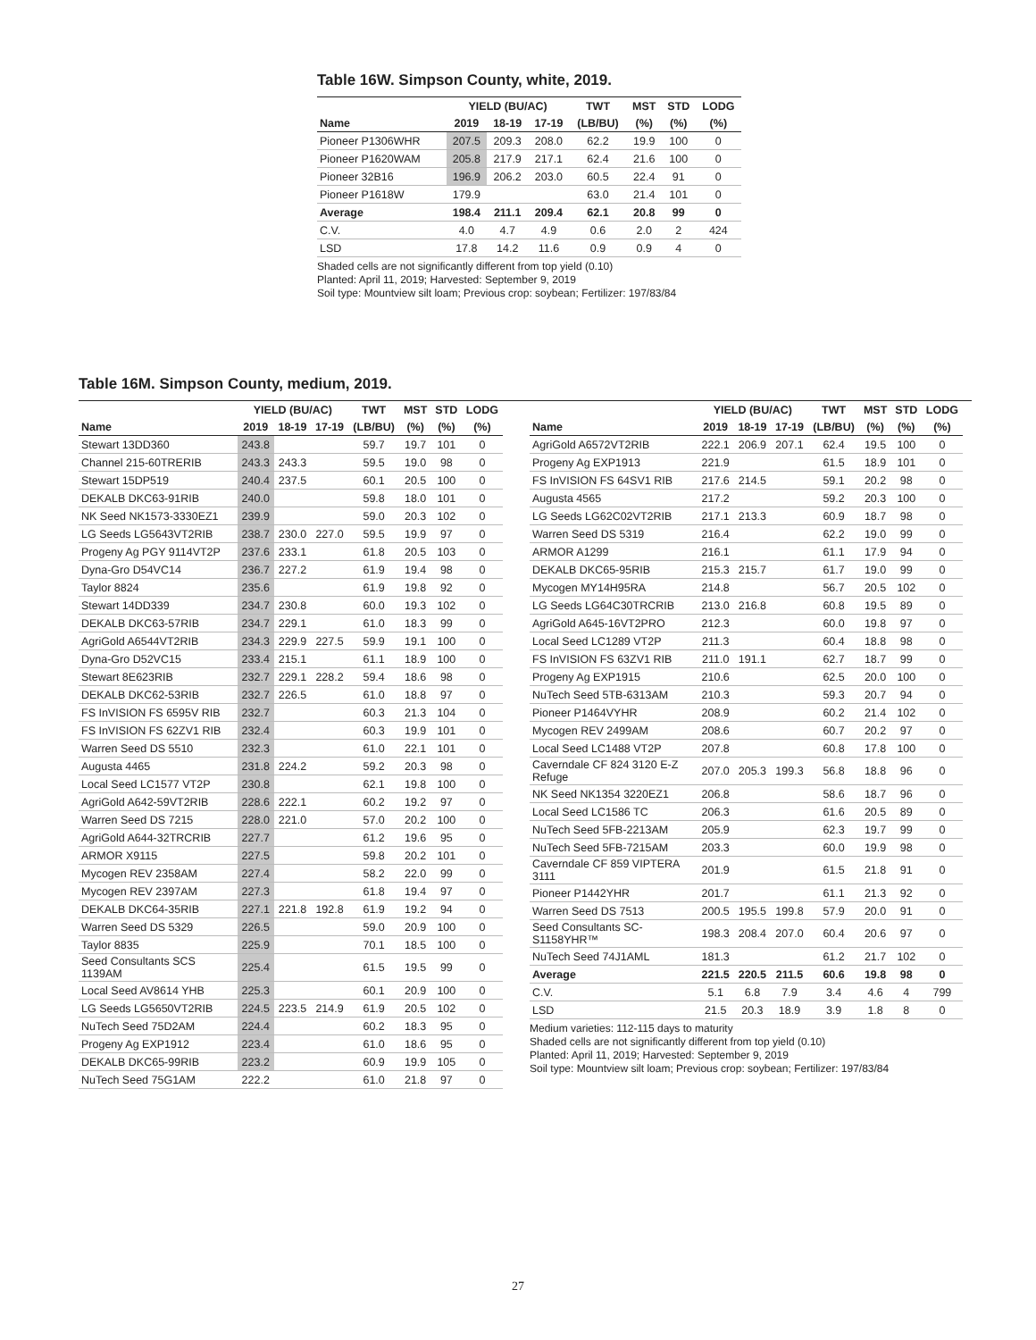Table 16W. Simpson County, white, 2019.
| | YIELD (BU/AC) | | | TWT | MST | STD | LODG |
| --- | --- | --- | --- | --- | --- | --- | --- |
| Name | 2019 | 18-19 | 17-19 | (LB/BU) | (%) | (%) | (%) |
| Pioneer P1306WHR | 207.5 | 209.3 | 208.0 | 62.2 | 19.9 | 100 | 0 |
| Pioneer P1620WAM | 205.8 | 217.9 | 217.1 | 62.4 | 21.6 | 100 | 0 |
| Pioneer 32B16 | 196.9 | 206.2 | 203.0 | 60.5 | 22.4 | 91 | 0 |
| Pioneer P1618W | 179.9 | | | 63.0 | 21.4 | 101 | 0 |
| Average | 198.4 | 211.1 | 209.4 | 62.1 | 20.8 | 99 | 0 |
| C.V. | 4.0 | 4.7 | 4.9 | 0.6 | 2.0 | 2 | 424 |
| LSD | 17.8 | 14.2 | 11.6 | 0.9 | 0.9 | 4 | 0 |
Shaded cells are not significantly different from top yield (0.10)
Planted: April 11, 2019; Harvested: September 9, 2019
Soil type: Mountview silt loam; Previous crop: soybean; Fertilizer: 197/83/84
Table 16M. Simpson County, medium, 2019.
| | YIELD (BU/AC) | | | TWT | MST | STD | LODG |
| --- | --- | --- | --- | --- | --- | --- | --- |
| Name | 2019 | 18-19 | 17-19 | (LB/BU) | (%) | (%) | (%) |
| Stewart 13DD360 | 243.8 | | | 59.7 | 19.7 | 101 | 0 |
| Channel 215-60TRERIB | 243.3 | 243.3 | | 59.5 | 19.0 | 98 | 0 |
| Stewart 15DP519 | 240.4 | 237.5 | | 60.1 | 20.5 | 100 | 0 |
| DEKALB DKC63-91RIB | 240.0 | | | 59.8 | 18.0 | 101 | 0 |
| NK Seed NK1573-3330EZ1 | 239.9 | | | 59.0 | 20.3 | 102 | 0 |
| LG Seeds LG5643VT2RIB | 238.7 | 230.0 | 227.0 | 59.5 | 19.9 | 97 | 0 |
| Progeny Ag PGY 9114VT2P | 237.6 | 233.1 | | 61.8 | 20.5 | 103 | 0 |
| Dyna-Gro D54VC14 | 236.7 | 227.2 | | 61.9 | 19.4 | 98 | 0 |
| Taylor 8824 | 235.6 | | | 61.9 | 19.8 | 92 | 0 |
| Stewart 14DD339 | 234.7 | 230.8 | | 60.0 | 19.3 | 102 | 0 |
| DEKALB DKC63-57RIB | 234.7 | 229.1 | | 61.0 | 18.3 | 99 | 0 |
| AgriGold A6544VT2RIB | 234.3 | 229.9 | 227.5 | 59.9 | 19.1 | 100 | 0 |
| Dyna-Gro D52VC15 | 233.4 | 215.1 | | 61.1 | 18.9 | 100 | 0 |
| Stewart 8E623RIB | 232.7 | 229.1 | 228.2 | 59.4 | 18.6 | 98 | 0 |
| DEKALB DKC62-53RIB | 232.7 | 226.5 | | 61.0 | 18.8 | 97 | 0 |
| FS InVISION FS 6595V RIB | 232.7 | | | 60.3 | 21.3 | 104 | 0 |
| FS InVISION FS 62ZV1 RIB | 232.4 | | | 60.3 | 19.9 | 101 | 0 |
| Warren Seed DS 5510 | 232.3 | | | 61.0 | 22.1 | 101 | 0 |
| Augusta 4465 | 231.8 | 224.2 | | 59.2 | 20.3 | 98 | 0 |
| Local Seed LC1577 VT2P | 230.8 | | | 62.1 | 19.8 | 100 | 0 |
| AgriGold A642-59VT2RIB | 228.6 | 222.1 | | 60.2 | 19.2 | 97 | 0 |
| Warren Seed DS 7215 | 228.0 | 221.0 | | 57.0 | 20.2 | 100 | 0 |
| AgriGold A644-32TRCRIB | 227.7 | | | 61.2 | 19.6 | 95 | 0 |
| ARMOR X9115 | 227.5 | | | 59.8 | 20.2 | 101 | 0 |
| Mycogen REV 2358AM | 227.4 | | | 58.2 | 22.0 | 99 | 0 |
| Mycogen REV 2397AM | 227.3 | | | 61.8 | 19.4 | 97 | 0 |
| DEKALB DKC64-35RIB | 227.1 | 221.8 | 192.8 | 61.9 | 19.2 | 94 | 0 |
| Warren Seed DS 5329 | 226.5 | | | 59.0 | 20.9 | 100 | 0 |
| Taylor 8835 | 225.9 | | | 70.1 | 18.5 | 100 | 0 |
| Seed Consultants SCS 1139AM | 225.4 | | | 61.5 | 19.5 | 99 | 0 |
| Local Seed AV8614 YHB | 225.3 | | | 60.1 | 20.9 | 100 | 0 |
| LG Seeds LG5650VT2RIB | 224.5 | 223.5 | 214.9 | 61.9 | 20.5 | 102 | 0 |
| NuTech Seed 75D2AM | 224.4 | | | 60.2 | 18.3 | 95 | 0 |
| Progeny Ag EXP1912 | 223.4 | | | 61.0 | 18.6 | 95 | 0 |
| DEKALB DKC65-99RIB | 223.2 | | | 60.9 | 19.9 | 105 | 0 |
| NuTech Seed 75G1AM | 222.2 | | | 61.0 | 21.8 | 97 | 0 |
| | YIELD (BU/AC) | | | TWT | MST | STD | LODG |
| --- | --- | --- | --- | --- | --- | --- | --- |
| Name | 2019 | 18-19 | 17-19 | (LB/BU) | (%) | (%) | (%) |
| AgriGold A6572VT2RIB | 222.1 | 206.9 | 207.1 | 62.4 | 19.5 | 100 | 0 |
| Progeny Ag EXP1913 | 221.9 | | | 61.5 | 18.9 | 101 | 0 |
| FS InVISION FS 64SV1 RIB | 217.6 | 214.5 | | 59.1 | 20.2 | 98 | 0 |
| Augusta 4565 | 217.2 | | | 59.2 | 20.3 | 100 | 0 |
| LG Seeds LG62C02VT2RIB | 217.1 | 213.3 | | 60.9 | 18.7 | 98 | 0 |
| Warren Seed DS 5319 | 216.4 | | | 62.2 | 19.0 | 99 | 0 |
| ARMOR A1299 | 216.1 | | | 61.1 | 17.9 | 94 | 0 |
| DEKALB DKC65-95RIB | 215.3 | 215.7 | | 61.7 | 19.0 | 99 | 0 |
| Mycogen MY14H95RA | 214.8 | | | 56.7 | 20.5 | 102 | 0 |
| LG Seeds LG64C30TRCRIB | 213.0 | 216.8 | | 60.8 | 19.5 | 89 | 0 |
| AgriGold A645-16VT2PRO | 212.3 | | | 60.0 | 19.8 | 97 | 0 |
| Local Seed LC1289 VT2P | 211.3 | | | 60.4 | 18.8 | 98 | 0 |
| FS InVISION FS 63ZV1 RIB | 211.0 | 191.1 | | 62.7 | 18.7 | 99 | 0 |
| Progeny Ag EXP1915 | 210.6 | | | 62.5 | 20.0 | 100 | 0 |
| NuTech Seed 5TB-6313AM | 210.3 | | | 59.3 | 20.7 | 94 | 0 |
| Pioneer P1464VYHR | 208.9 | | | 60.2 | 21.4 | 102 | 0 |
| Mycogen REV 2499AM | 208.6 | | | 60.7 | 20.2 | 97 | 0 |
| Local Seed LC1488 VT2P | 207.8 | | | 60.8 | 17.8 | 100 | 0 |
| Caverndale CF 824 3120 E-Z Refuge | 207.0 | 205.3 | 199.3 | 56.8 | 18.8 | 96 | 0 |
| NK Seed NK1354 3220EZ1 | 206.8 | | | 58.6 | 18.7 | 96 | 0 |
| Local Seed LC1586 TC | 206.3 | | | 61.6 | 20.5 | 89 | 0 |
| NuTech Seed 5FB-2213AM | 205.9 | | | 62.3 | 19.7 | 99 | 0 |
| NuTech Seed 5FB-7215AM | 203.3 | | | 60.0 | 19.9 | 98 | 0 |
| Caverndale CF 859 VIPTERA 3111 | 201.9 | | | 61.5 | 21.8 | 91 | 0 |
| Pioneer P1442YHR | 201.7 | | | 61.1 | 21.3 | 92 | 0 |
| Warren Seed DS 7513 | 200.5 | 195.5 | 199.8 | 57.9 | 20.0 | 91 | 0 |
| Seed Consultants SC- S1158YHR™ | 198.3 | 208.4 | 207.0 | 60.4 | 20.6 | 97 | 0 |
| NuTech Seed 74J1AML | 181.3 | | | 61.2 | 21.7 | 102 | 0 |
| Average | 221.5 | 220.5 | 211.5 | 60.6 | 19.8 | 98 | 0 |
| C.V. | 5.1 | 6.8 | 7.9 | 3.4 | 4.6 | 4 | 799 |
| LSD | 21.5 | 20.3 | 18.9 | 3.9 | 1.8 | 8 | 0 |
Medium varieties: 112-115 days to maturity
Shaded cells are not significantly different from top yield (0.10)
Planted: April 11, 2019; Harvested: September 9, 2019
Soil type: Mountview silt loam; Previous crop: soybean; Fertilizer: 197/83/84
27